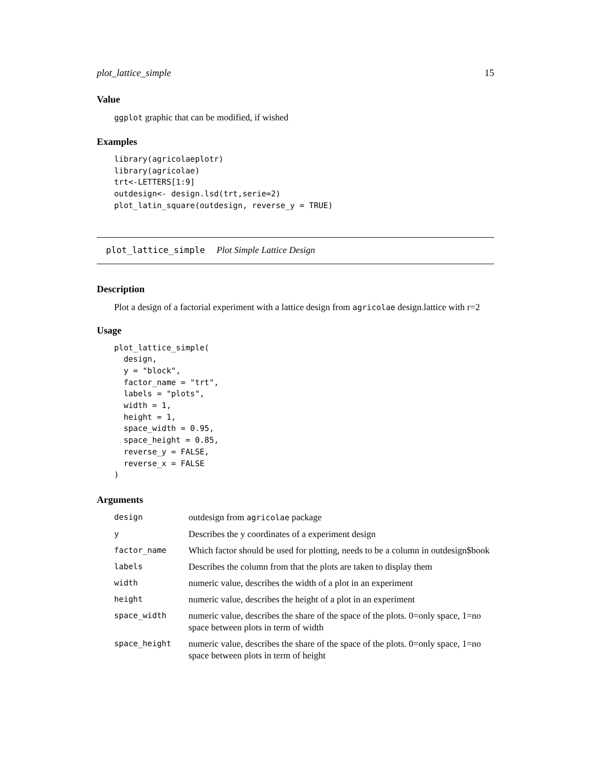plot_lattice_simple 15
Value
ggplot graphic that can be modified, if wished
Examples
library(agricolaeplotr)
library(agricolae)
trt<-LETTERS[1:9]
outdesign<- design.lsd(trt,serie=2)
plot_latin_square(outdesign, reverse_y = TRUE)
plot_lattice_simple Plot Simple Lattice Design
Description
Plot a design of a factorial experiment with a lattice design from agricolae design.lattice with r=2
Usage
plot_lattice_simple(
  design,
  y = "block",
  factor_name = "trt",
  labels = "plots",
  width = 1,
  height = 1,
  space_width = 0.95,
  space_height = 0.85,
  reverse_y = FALSE,
  reverse_x = FALSE
)
Arguments
| design | outdesign from agricolae package |
| y | Describes the y coordinates of a experiment design |
| factor_name | Which factor should be used for plotting, needs to be a column in outdesign$book |
| labels | Describes the column from that the plots are taken to display them |
| width | numeric value, describes the width of a plot in an experiment |
| height | numeric value, describes the height of a plot in an experiment |
| space_width | numeric value, describes the share of the space of the plots. 0=only space, 1=no space between plots in term of width |
| space_height | numeric value, describes the share of the space of the plots. 0=only space, 1=no space between plots in term of height |